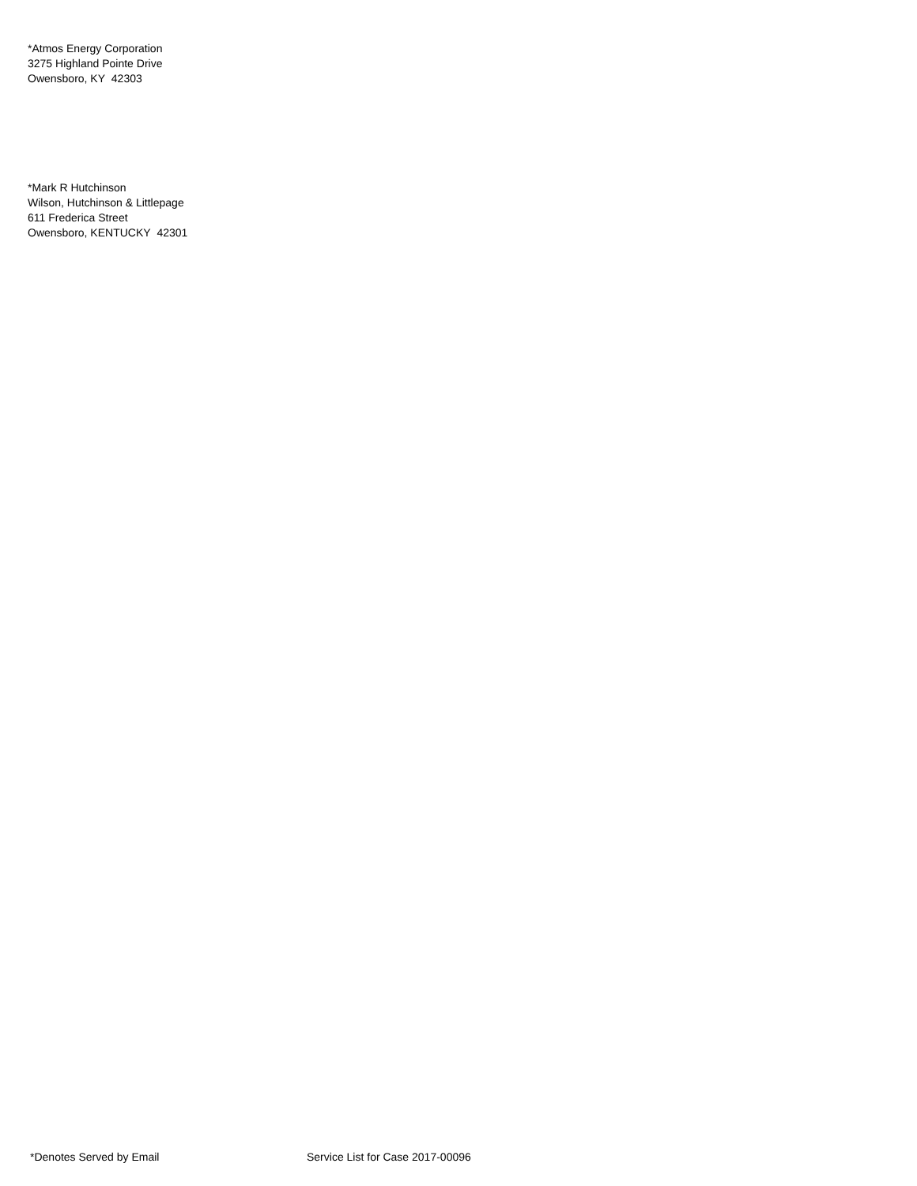*Atmos Energy Corporation
3275 Highland Pointe Drive
Owensboro, KY 42303
*Mark R Hutchinson
Wilson, Hutchinson & Littlepage
611 Frederica Street
Owensboro, KENTUCKY 42301
*Denotes Served by Email Service List for Case 2017-00096